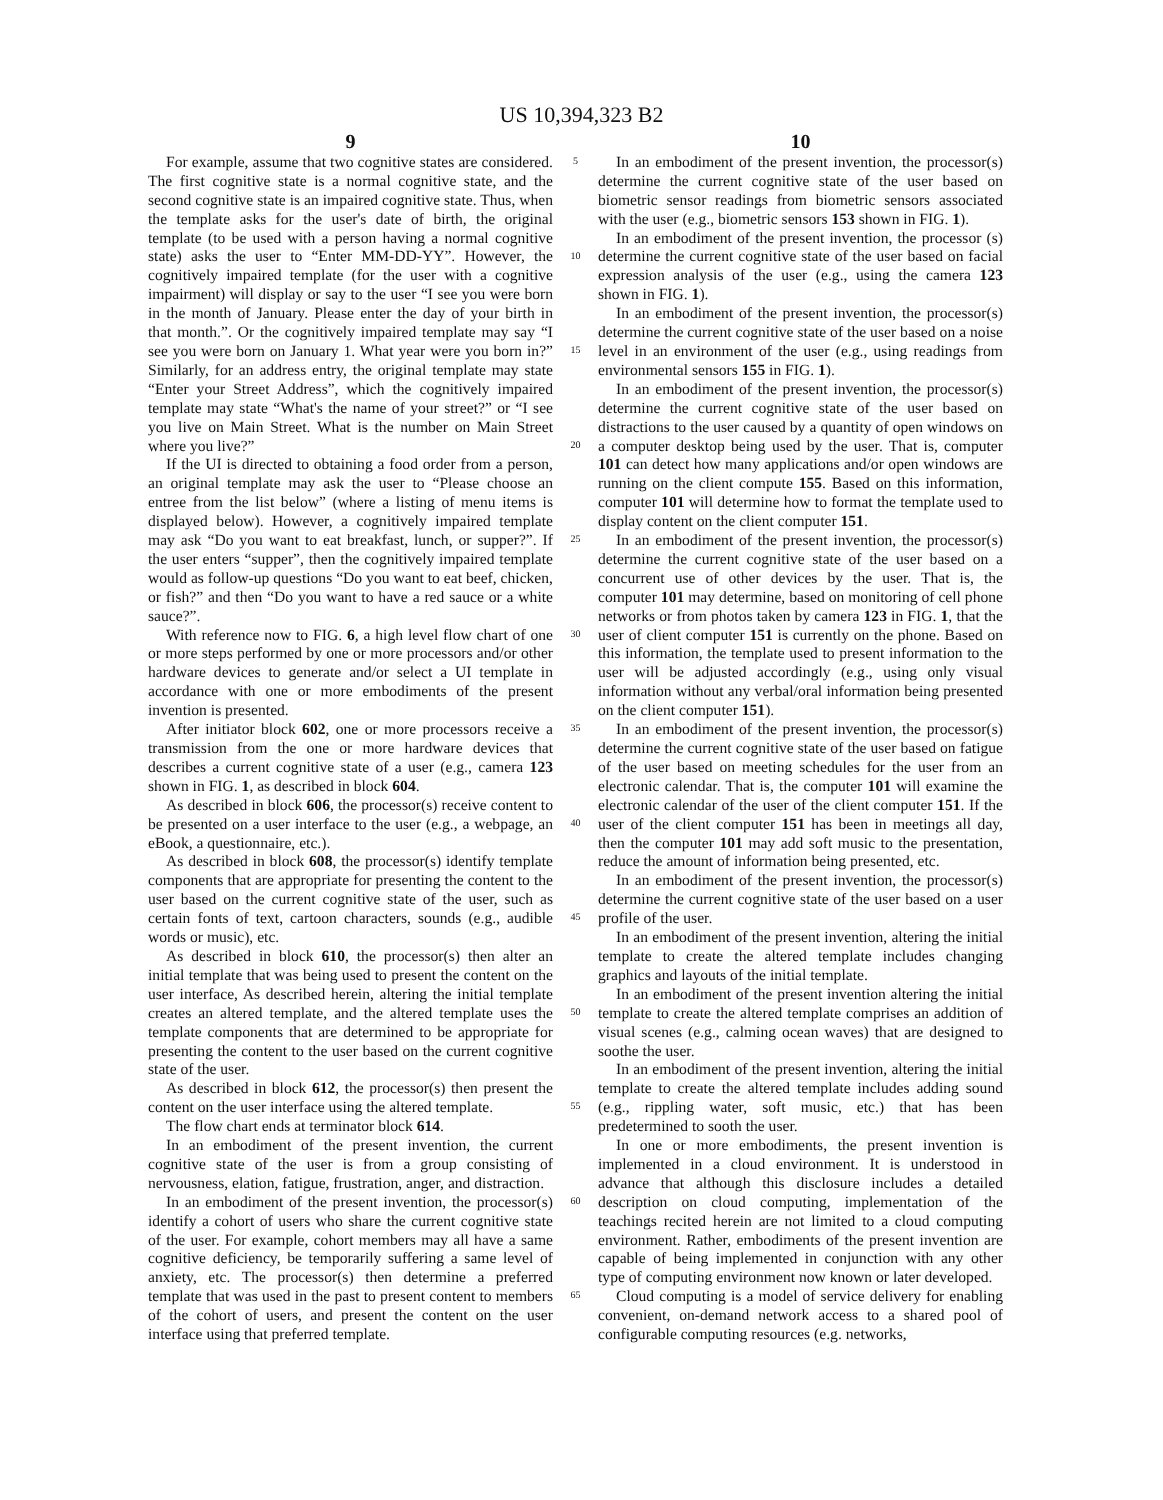US 10,394,323 B2
9
For example, assume that two cognitive states are considered. The first cognitive state is a normal cognitive state, and the second cognitive state is an impaired cognitive state. Thus, when the template asks for the user's date of birth, the original template (to be used with a person having a normal cognitive state) asks the user to “Enter MM-DD-YY”. However, the cognitively impaired template (for the user with a cognitive impairment) will display or say to the user “I see you were born in the month of January. Please enter the day of your birth in that month.”. Or the cognitively impaired template may say “I see you were born on January 1. What year were you born in?” Similarly, for an address entry, the original template may state “Enter your Street Address”, which the cognitively impaired template may state “What's the name of your street?” or “I see you live on Main Street. What is the number on Main Street where you live?”
If the UI is directed to obtaining a food order from a person, an original template may ask the user to “Please choose an entree from the list below” (where a listing of menu items is displayed below). However, a cognitively impaired template may ask “Do you want to eat breakfast, lunch, or supper?”. If the user enters “supper”, then the cognitively impaired template would as follow-up questions “Do you want to eat beef, chicken, or fish?” and then “Do you want to have a red sauce or a white sauce?”.
With reference now to FIG. 6, a high level flow chart of one or more steps performed by one or more processors and/or other hardware devices to generate and/or select a UI template in accordance with one or more embodiments of the present invention is presented.
After initiator block 602, one or more processors receive a transmission from the one or more hardware devices that describes a current cognitive state of a user (e.g., camera 123 shown in FIG. 1, as described in block 604.
As described in block 606, the processor(s) receive content to be presented on a user interface to the user (e.g., a webpage, an eBook, a questionnaire, etc.).
As described in block 608, the processor(s) identify template components that are appropriate for presenting the content to the user based on the current cognitive state of the user, such as certain fonts of text, cartoon characters, sounds (e.g., audible words or music), etc.
As described in block 610, the processor(s) then alter an initial template that was being used to present the content on the user interface, As described herein, altering the initial template creates an altered template, and the altered template uses the template components that are determined to be appropriate for presenting the content to the user based on the current cognitive state of the user.
As described in block 612, the processor(s) then present the content on the user interface using the altered template.
The flow chart ends at terminator block 614.
In an embodiment of the present invention, the current cognitive state of the user is from a group consisting of nervousness, elation, fatigue, frustration, anger, and distraction.
In an embodiment of the present invention, the processor(s) identify a cohort of users who share the current cognitive state of the user. For example, cohort members may all have a same cognitive deficiency, be temporarily suffering a same level of anxiety, etc. The processor(s) then determine a preferred template that was used in the past to present content to members of the cohort of users, and present the content on the user interface using that preferred template.
5
10
15
20
25
30
35
40
45
50
55
60
65
10
In an embodiment of the present invention, the processor(s) determine the current cognitive state of the user based on biometric sensor readings from biometric sensors associated with the user (e.g., biometric sensors 153 shown in FIG. 1).
In an embodiment of the present invention, the processor (s) determine the current cognitive state of the user based on facial expression analysis of the user (e.g., using the camera 123 shown in FIG. 1).
In an embodiment of the present invention, the processor(s) determine the current cognitive state of the user based on a noise level in an environment of the user (e.g., using readings from environmental sensors 155 in FIG. 1).
In an embodiment of the present invention, the processor(s) determine the current cognitive state of the user based on distractions to the user caused by a quantity of open windows on a computer desktop being used by the user. That is, computer 101 can detect how many applications and/or open windows are running on the client compute 155. Based on this information, computer 101 will determine how to format the template used to display content on the client computer 151.
In an embodiment of the present invention, the processor(s) determine the current cognitive state of the user based on a concurrent use of other devices by the user. That is, the computer 101 may determine, based on monitoring of cell phone networks or from photos taken by camera 123 in FIG. 1, that the user of client computer 151 is currently on the phone. Based on this information, the template used to present information to the user will be adjusted accordingly (e.g., using only visual information without any verbal/oral information being presented on the client computer 151).
In an embodiment of the present invention, the processor(s) determine the current cognitive state of the user based on fatigue of the user based on meeting schedules for the user from an electronic calendar. That is, the computer 101 will examine the electronic calendar of the user of the client computer 151. If the user of the client computer 151 has been in meetings all day, then the computer 101 may add soft music to the presentation, reduce the amount of information being presented, etc.
In an embodiment of the present invention, the processor(s) determine the current cognitive state of the user based on a user profile of the user.
In an embodiment of the present invention, altering the initial template to create the altered template includes changing graphics and layouts of the initial template.
In an embodiment of the present invention altering the initial template to create the altered template comprises an addition of visual scenes (e.g., calming ocean waves) that are designed to soothe the user.
In an embodiment of the present invention, altering the initial template to create the altered template includes adding sound (e.g., rippling water, soft music, etc.) that has been predetermined to sooth the user.
In one or more embodiments, the present invention is implemented in a cloud environment. It is understood in advance that although this disclosure includes a detailed description on cloud computing, implementation of the teachings recited herein are not limited to a cloud computing environment. Rather, embodiments of the present invention are capable of being implemented in conjunction with any other type of computing environment now known or later developed.
Cloud computing is a model of service delivery for enabling convenient, on-demand network access to a shared pool of configurable computing resources (e.g. networks,